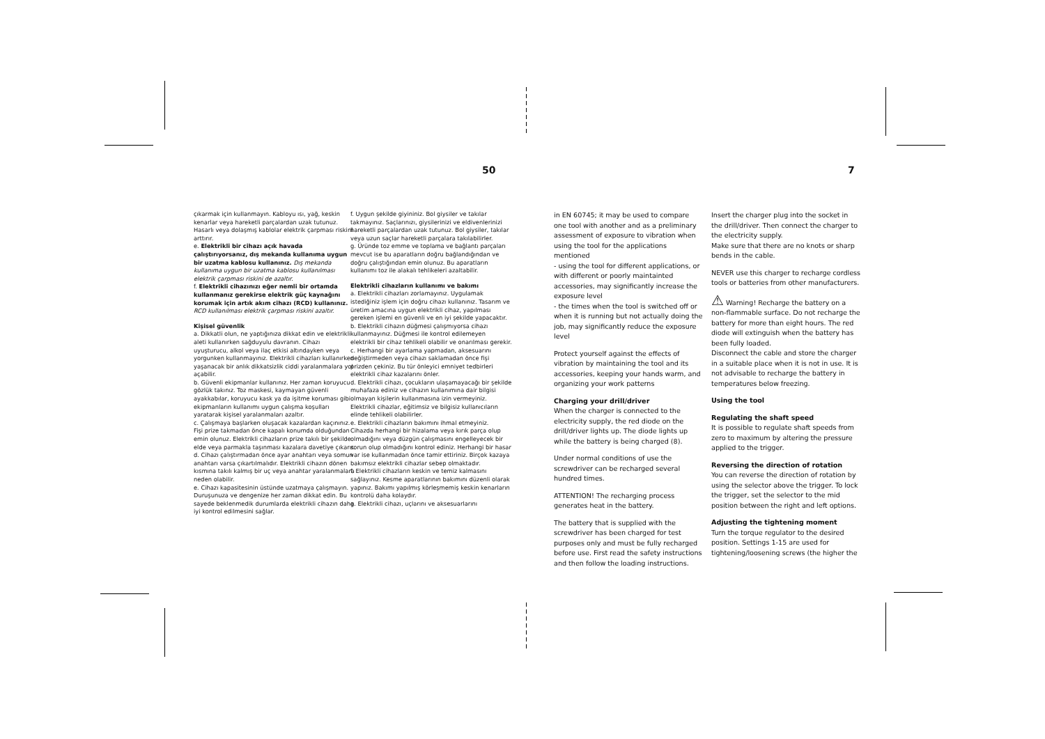50 7
çıkarmak için kullanmayın. Kabloyu ısı, yağ, keskin kenarlar veya hareketli parçalardan uzak tutunuz. Hasarlı veya dolaşmış kablolar elektrik çarpması riskini arttırır.
e. Elektrikli bir cihazı açık havada çalıştırıyorsanız, dış mekanda kullanıma uygun bir uzatma kablosu kullanınız. Dış mekanda kullanıma uygun bir uzatma kablosu kullanılması elektrik çarpması riskini de azaltır.
f. Elektrikli cihazınızı eğer nemli bir ortamda kullanmanız gerekirse elektrik güç kaynağını korumak için artık akım cihazı (RCD) kullanınız. RCD kullanılması elektrik çarpması riskini azaltır.
Kişisel güvenlik
a. Dikkatli olun, ne yaptığınıza dikkat edin ve elektrikli aleti kullanırken sağduyulu davranın. Cihazı uyuşturucu, alkol veya ilaç etkisi altındayken veya yorgunken kullanmayınız. Elektrikli cihazları kullanırken yaşanacak bir anlık dikkatsizlik ciddi yaralanmalara yol açabilir.
b. Güvenli ekipmanlar kullanınız. Her zaman koruyucu gözlük takınız. Toz maskesi, kaymayan güvenli ayakkabılar, koruyucu kask ya da işitme koruması gibi ekipmanların kullanımı uygun çalışma koşulları yaratarak kişisel yaralanmaları azaltır.
c. Çalışmaya başlarken oluşacak kazalardan kaçınınız. Fişi prize takmadan önce kapalı konumda olduğundan emin olunuz. Elektrikli cihazların prize takılı bir şekilde elde veya parmakla taşınması kazalara davetiye çıkarır.
d. Cihazı çalıştırmadan önce ayar anahtarı veya somun anahtarı varsa çıkartılmalıdır. Elektrikli cihazın dönen kısmına takılı kalmış bir uç veya anahtar yaralanmalara neden olabilir.
e. Cihazı kapasitesinin üstünde uzatmaya çalışmayın. Duruşunuza ve dengenize her zaman dikkat edin. Bu sayede beklenmedik durumlarda elektrikli cihazın daha iyi kontrol edilmesini sağlar.
f. Uygun şekilde giyininiz. Bol giysiler ve takılar takmayınız. Saçlarınızı, giysilerinizi ve eldivenlerinizi hareketli parçalardan uzak tutunuz. Bol giysiler, takılar veya uzun saçlar hareketli parçalara takılabilirler.
g. Üründe toz emme ve toplama ve bağlantı parçaları mevcut ise bu aparatların doğru bağlandığından ve doğru çalıştığından emin olunuz. Bu aparatların kullanımı toz ile alakalı tehlikeleri azaltabilir.
Elektrikli cihazların kullanımı ve bakımı
a. Elektrikli cihazları zorlamayınız. Uygulamak istediğiniz işlem için doğru cihazı kullanınız. Tasarım ve üretim amacına uygun elektrikli cihaz, yapılması gereken işlemi en güvenli ve en iyi şekilde yapacaktır.
b. Elektrikli cihazın düğmesi çalışmıyorsa cihazı kullanmayınız. Düğmesi ile kontrol edilemeyen elektrikli bir cihaz tehlikeli olabilir ve onarılması gerekir.
c. Herhangi bir ayarlama yapmadan, aksesuarını değiştirmeden veya cihazı saklamadan önce fişi prizden çekiniz. Bu tür önleyici emniyet tedbirleri elektrikli cihaz kazalarını önler.
d. Elektrikli cihazı, çocukların ulaşamayacağı bir şekilde muhafaza ediniz ve cihazın kullanımına dair bilgisi olmayan kişilerin kullanmasına izin vermeyiniz. Elektrikli cihazlar, eğitimsiz ve bilgisiz kullanıcıların elinde tehlikeli olabilirler.
e. Elektrikli cihazların bakımını ihmal etmeyiniz. Cihazda herhangi bir hizalama veya kırık parça olup olmadığını veya düzgün çalışmasını engelleyecek bir sorun olup olmadığını kontrol ediniz. Herhangi bir hasar var ise kullanmadan önce tamir ettiriniz. Birçok kazaya bakımsız elektrikli cihazlar sebep olmaktadır.
f. Elektrikli cihazların keskin ve temiz kalmasını sağlayınız. Kesme aparatlarının bakımını düzenli olarak yapınız. Bakımı yapılmış körleşmemiş keskin kenarların kontrolü daha kolaydır.
g. Elektrikli cihazı, uçlarını ve aksesuarlarını
in EN 60745; it may be used to compare one tool with another and as a preliminary assessment of exposure to vibration when using the tool for the applications mentioned
- using the tool for different applications, or with different or poorly maintainted accessories, may significantly increase the exposure level
- the times when the tool is switched off or when it is running but not actually doing the job, may significantly reduce the exposure level
Protect yourself against the effects of vibration by maintaining the tool and its accessories, keeping your hands warm, and organizing your work patterns
Charging your drill/driver
When the charger is connected to the electricity supply, the red diode on the drill/driver lights up. The diode lights up while the battery is being charged (8).
Under normal conditions of use the screwdriver can be recharged several hundred times.
ATTENTION! The recharging process generates heat in the battery.
The battery that is supplied with the screwdriver has been charged for test purposes only and must be fully recharged before use. First read the safety instructions and then follow the loading instructions.
Insert the charger plug into the socket in the drill/driver. Then connect the charger to the electricity supply.
Make sure that there are no knots or sharp bends in the cable.
NEVER use this charger to recharge cordless tools or batteries from other manufacturers.
⚠ Warning! Recharge the battery on a non-flammable surface. Do not recharge the battery for more than eight hours. The red diode will extinguish when the battery has been fully loaded.
Disconnect the cable and store the charger in a suitable place when it is not in use. It is not advisable to recharge the battery in temperatures below freezing.
Using the tool
Regulating the shaft speed
It is possible to regulate shaft speeds from zero to maximum by altering the pressure applied to the trigger.
Reversing the direction of rotation
You can reverse the direction of rotation by using the selector above the trigger. To lock the trigger, set the selector to the mid position between the right and left options.
Adjusting the tightening moment
Turn the torque regulator to the desired position. Settings 1-15 are used for tightening/loosening screws (the higher the